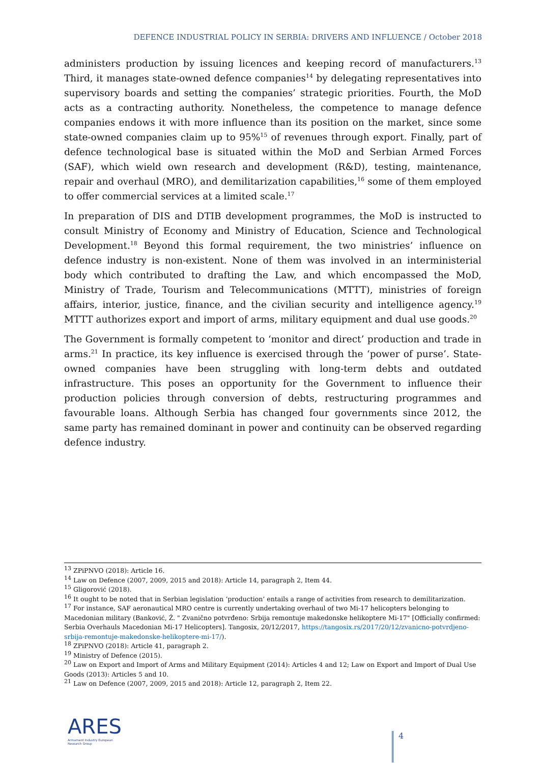DEFENCE INDUSTRIAL POLICY IN SERBIA: DRIVERS AND INFLUENCE / October 2018
administers production by issuing licences and keeping record of manufacturers.<sup>13</sup> Third, it manages state-owned defence companies<sup>14</sup> by delegating representatives into supervisory boards and setting the companies’ strategic priorities. Fourth, the MoD acts as a contracting authority. Nonetheless, the competence to manage defence companies endows it with more influence than its position on the market, since some state-owned companies claim up to 95%<sup>15</sup> of revenues through export. Finally, part of defence technological base is situated within the MoD and Serbian Armed Forces (SAF), which wield own research and development (R&D), testing, maintenance, repair and overhaul (MRO), and demilitarization capabilities,<sup>16</sup> some of them employed to offer commercial services at a limited scale.<sup>17</sup>
In preparation of DIS and DTIB development programmes, the MoD is instructed to consult Ministry of Economy and Ministry of Education, Science and Technological Development.<sup>18</sup> Beyond this formal requirement, the two ministries’ influence on defence industry is non-existent. None of them was involved in an interministerial body which contributed to drafting the Law, and which encompassed the MoD, Ministry of Trade, Tourism and Telecommunications (MTTT), ministries of foreign affairs, interior, justice, finance, and the civilian security and intelligence agency.<sup>19</sup> MTTT authorizes export and import of arms, military equipment and dual use goods.<sup>20</sup>
The Government is formally competent to ‘monitor and direct’ production and trade in arms.<sup>21</sup> In practice, its key influence is exercised through the ‘power of purse’. State-owned companies have been struggling with long-term debts and outdated infrastructure. This poses an opportunity for the Government to influence their production policies through conversion of debts, restructuring programmes and favourable loans. Although Serbia has changed four governments since 2012, the same party has remained dominant in power and continuity can be observed regarding defence industry.
<sup>13</sup> ZPiPNVO (2018): Article 16.
<sup>14</sup> Law on Defence (2007, 2009, 2015 and 2018): Article 14, paragraph 2, Item 44.
<sup>15</sup> Gligorović (2018).
<sup>16</sup> It ought to be noted that in Serbian legislation ‘production’ entails a range of activities from research to demilitarization.
<sup>17</sup> For instance, SAF aeronautical MRO centre is currently undertaking overhaul of two Mi-17 helicopters belonging to Macedonian military (Banković, Ž. " Zvanično potvrđeno: Srbija remontuje makedonske helikoptere Mi-17" [Officially confirmed: Serbia Overhauls Macedonian Mi-17 Helicopters]. Tangosix, 20/12/2017, https://tangosix.rs/2017/20/12/zvanicno-potvrdjeno-srbija-remontuje-makedonske-helikoptere-mi-17/).
<sup>18</sup> ZPiPNVO (2018): Article 41, paragraph 2.
<sup>19</sup> Ministry of Defence (2015).
<sup>20</sup> Law on Export and Import of Arms and Military Equipment (2014): Articles 4 and 12; Law on Export and Import of Dual Use Goods (2013): Articles 5 and 10.
<sup>21</sup> Law on Defence (2007, 2009, 2015 and 2018): Article 12, paragraph 2, Item 22.
ARES
Armament Industry European Research Group
4